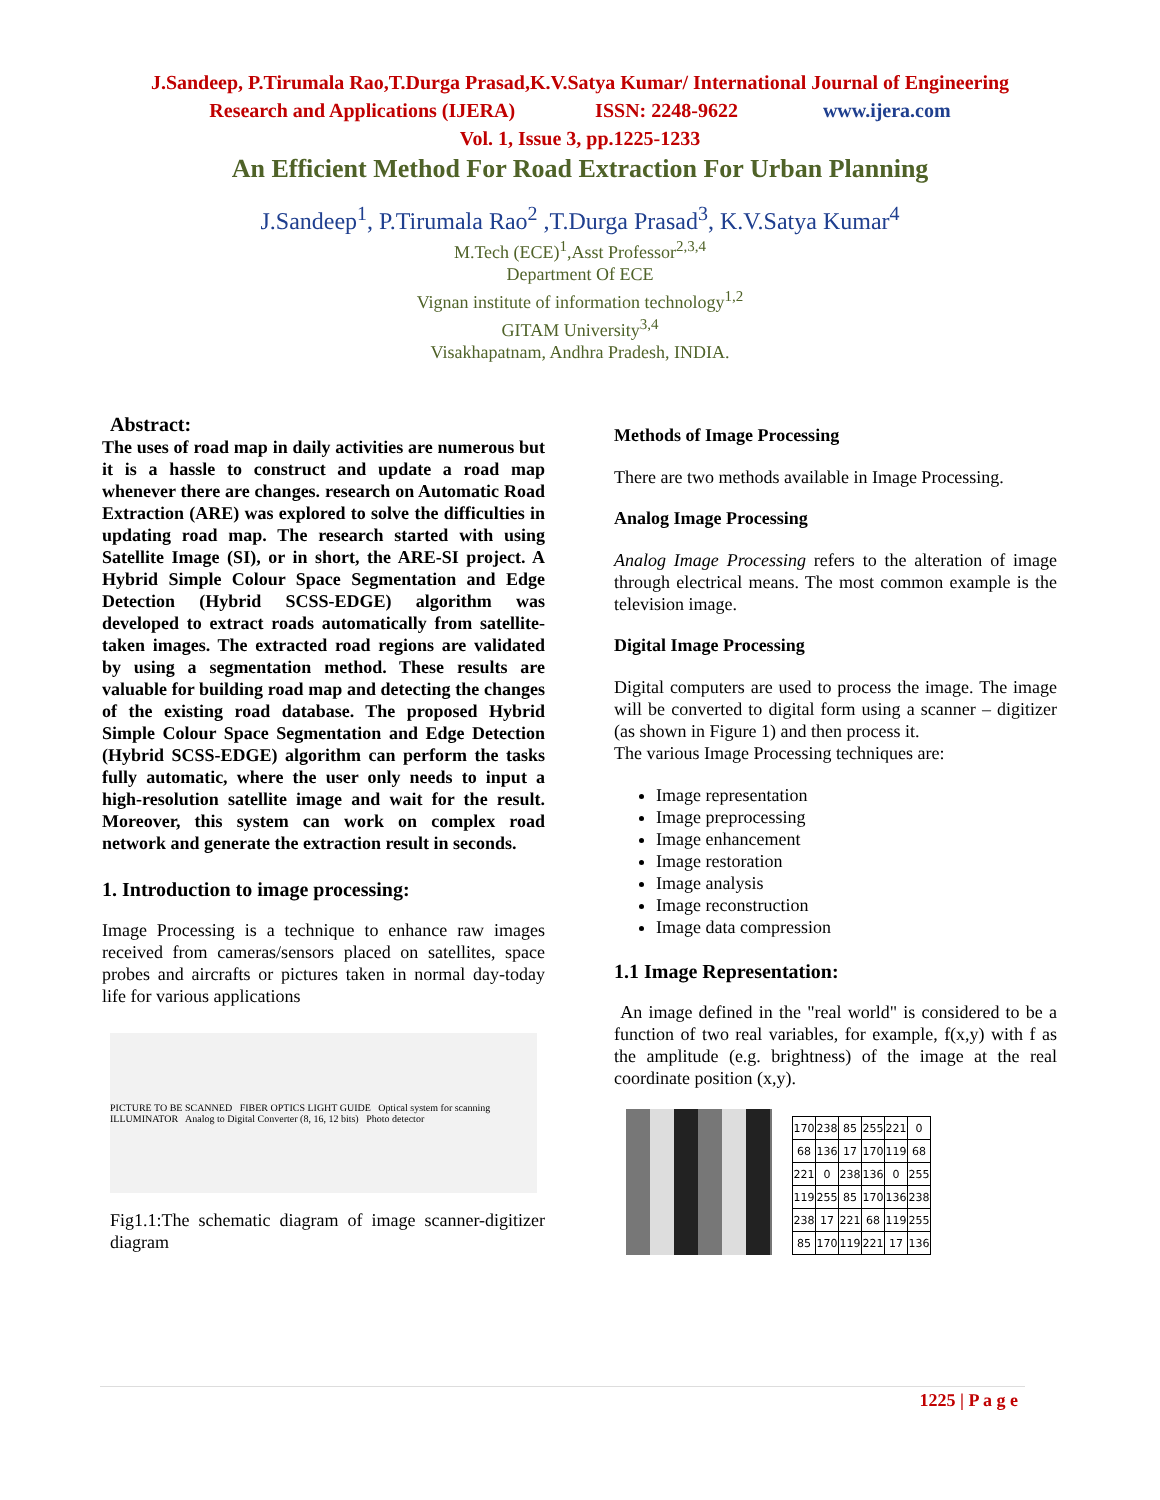J.Sandeep, P.Tirumala Rao,T.Durga Prasad,K.V.Satya Kumar/ International Journal of Engineering
Research and Applications (IJERA) ISSN: 2248-9622 www.ijera.com
Vol. 1, Issue 3, pp.1225-1233
An Efficient Method For Road Extraction For Urban Planning
J.Sandeep<sup>1</sup>, P.Tirumala Rao<sup>2</sup> ,T.Durga Prasad<sup>3</sup>, K.V.Satya Kumar<sup>4</sup>
M.Tech (ECE)<sup>1</sup>,Asst Professor<sup>2,3,4</sup>
Department Of ECE
Vignan institute of information technology<sup>1,2</sup>
GITAM University<sup>3,4</sup>
Visakhapatnam, Andhra Pradesh, INDIA.
Abstract:
The uses of road map in daily activities are numerous but it is a hassle to construct and update a road map whenever there are changes. research on Automatic Road Extraction (ARE) was explored to solve the difficulties in updating road map. The research started with using Satellite Image (SI), or in short, the ARE-SI project. A Hybrid Simple Colour Space Segmentation and Edge Detection (Hybrid SCSS-EDGE) algorithm was developed to extract roads automatically from satellite-taken images. The extracted road regions are validated by using a segmentation method. These results are valuable for building road map and detecting the changes of the existing road database. The proposed Hybrid Simple Colour Space Segmentation and Edge Detection (Hybrid SCSS-EDGE) algorithm can perform the tasks fully automatic, where the user only needs to input a high-resolution satellite image and wait for the result. Moreover, this system can work on complex road network and generate the extraction result in seconds.
1. Introduction to image processing:
Image Processing is a technique to enhance raw images received from cameras/sensors placed on satellites, space probes and aircrafts or pictures taken in normal day-today life for various applications
PICTURE TO BE SCANNED FIBER OPTICS LIGHT GUIDE Optical system for scanning ILLUMINATOR Analog to Digital Converter (8, 16, 12 bits) Photo detector
Fig1.1:The schematic diagram of image scanner-digitizer diagram
Methods of Image Processing
There are two methods available in Image Processing.
Analog Image Processing
Analog Image Processing refers to the alteration of image through electrical means. The most common example is the television image.
Digital Image Processing
Digital computers are used to process the image. The image will be converted to digital form using a scanner – digitizer (as shown in Figure 1) and then process it.
The various Image Processing techniques are:
Image representation
Image preprocessing
Image enhancement
Image restoration
Image analysis
Image reconstruction
Image data compression
1.1 Image Representation:
An image defined in the "real world" is considered to be a function of two real variables, for example, f(x,y) with f as the amplitude (e.g. brightness) of the image at the real coordinate position (x,y).
| 170 | 238 | 85 | 255 | 221 | 0 |
| 68 | 136 | 17 | 170 | 119 | 68 |
| 221 | 0 | 238 | 136 | 0 | 255 |
| 119 | 255 | 85 | 170 | 136 | 238 |
| 238 | 17 | 221 | 68 | 119 | 255 |
| 85 | 170 | 119 | 221 | 17 | 136 |
1225 | P a g e